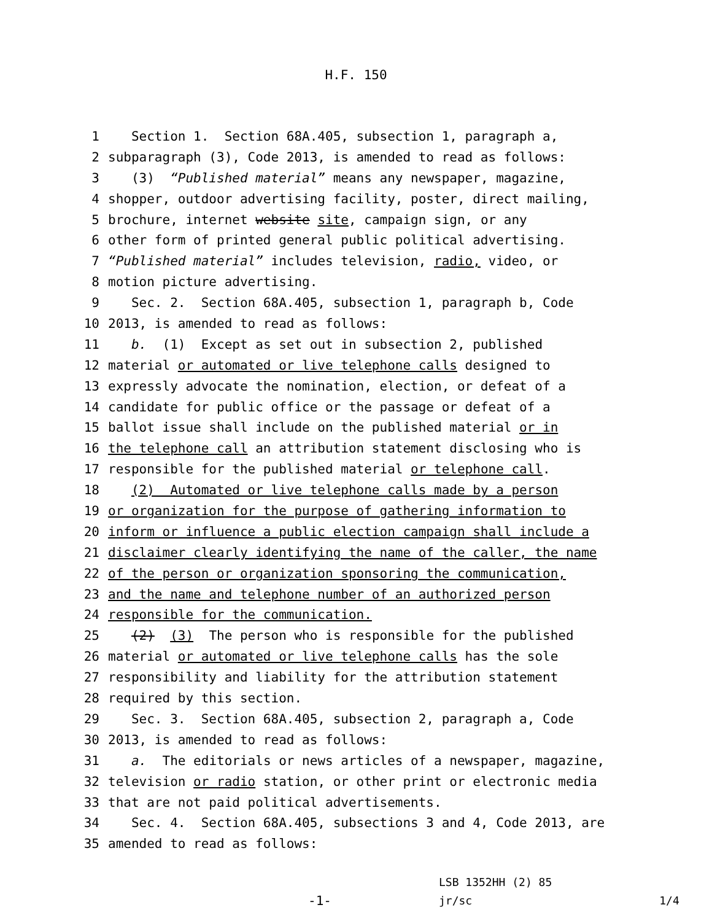H.F. 150
1 Section 1. Section 68A.405, subsection 1, paragraph a,
2 subparagraph (3), Code 2013, is amended to read as follows:
3 (3) “Published material” means any newspaper, magazine,
4 shopper, outdoor advertising facility, poster, direct mailing,
5 brochure, internet website site, campaign sign, or any
6 other form of printed general public political advertising.
7 “Published material” includes television, radio, video, or
8 motion picture advertising.
9 Sec. 2. Section 68A.405, subsection 1, paragraph b, Code
10 2013, is amended to read as follows:
11 b. (1) Except as set out in subsection 2, published
12 material or automated or live telephone calls designed to
13 expressly advocate the nomination, election, or defeat of a
14 candidate for public office or the passage or defeat of a
15 ballot issue shall include on the published material or in
16 the telephone call an attribution statement disclosing who is
17 responsible for the published material or telephone call.
18 (2) Automated or live telephone calls made by a person
19 or organization for the purpose of gathering information to
20 inform or influence a public election campaign shall include a
21 disclaimer clearly identifying the name of the caller, the name
22 of the person or organization sponsoring the communication,
23 and the name and telephone number of an authorized person
24 responsible for the communication.
25 (2) (3) The person who is responsible for the published
26 material or automated or live telephone calls has the sole
27 responsibility and liability for the attribution statement
28 required by this section.
29 Sec. 3. Section 68A.405, subsection 2, paragraph a, Code
30 2013, is amended to read as follows:
31 a. The editorials or news articles of a newspaper, magazine,
32 television or radio station, or other print or electronic media
33 that are not paid political advertisements.
34 Sec. 4. Section 68A.405, subsections 3 and 4, Code 2013, are
35 amended to read as follows:
-1-
LSB 1352HH (2) 85
jr/sc
1/4